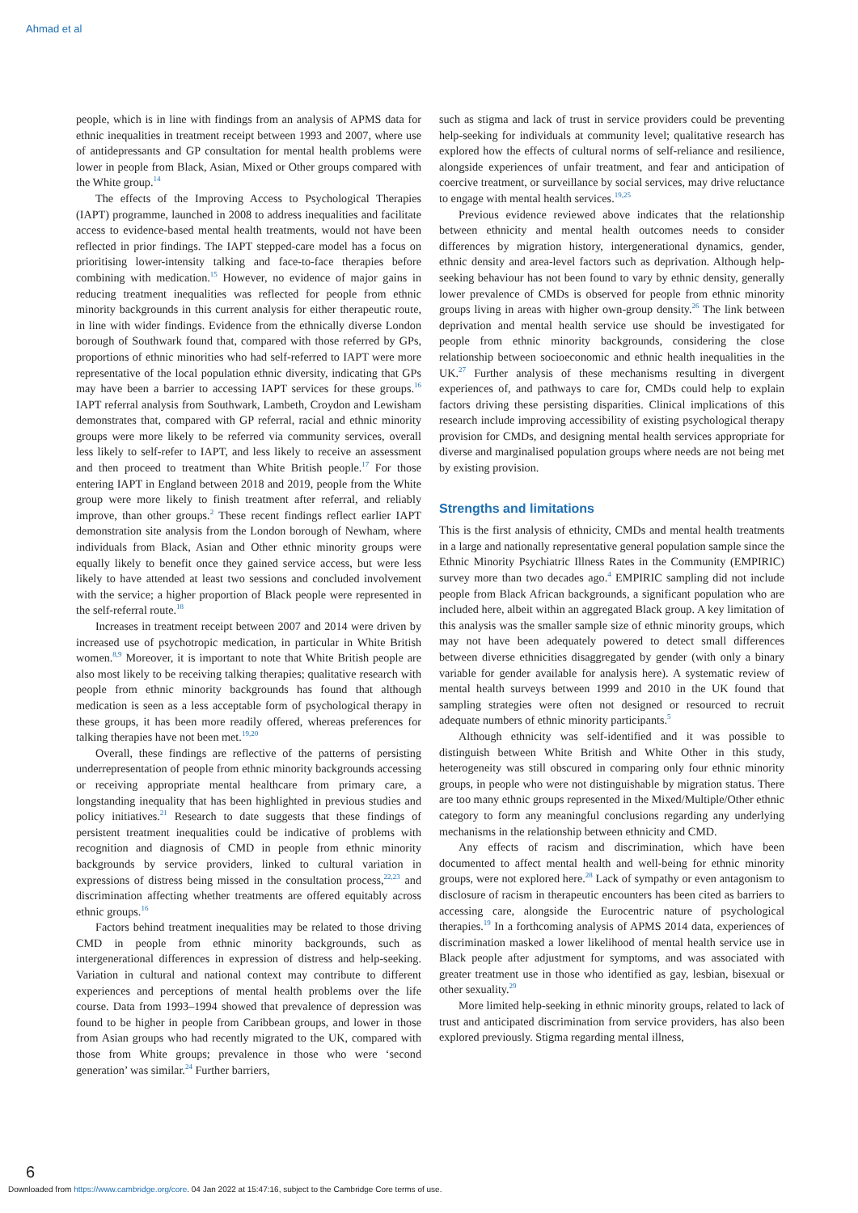Ahmad et al
people, which is in line with findings from an analysis of APMS data for ethnic inequalities in treatment receipt between 1993 and 2007, where use of antidepressants and GP consultation for mental health problems were lower in people from Black, Asian, Mixed or Other groups compared with the White group.<sup>14</sup>
The effects of the Improving Access to Psychological Therapies (IAPT) programme, launched in 2008 to address inequalities and facilitate access to evidence-based mental health treatments, would not have been reflected in prior findings. The IAPT stepped-care model has a focus on prioritising lower-intensity talking and face-to-face therapies before combining with medication.<sup>15</sup> However, no evidence of major gains in reducing treatment inequalities was reflected for people from ethnic minority backgrounds in this current analysis for either therapeutic route, in line with wider findings. Evidence from the ethnically diverse London borough of Southwark found that, compared with those referred by GPs, proportions of ethnic minorities who had self-referred to IAPT were more representative of the local population ethnic diversity, indicating that GPs may have been a barrier to accessing IAPT services for these groups.<sup>16</sup> IAPT referral analysis from Southwark, Lambeth, Croydon and Lewisham demonstrates that, compared with GP referral, racial and ethnic minority groups were more likely to be referred via community services, overall less likely to self-refer to IAPT, and less likely to receive an assessment and then proceed to treatment than White British people.<sup>17</sup> For those entering IAPT in England between 2018 and 2019, people from the White group were more likely to finish treatment after referral, and reliably improve, than other groups.<sup>2</sup> These recent findings reflect earlier IAPT demonstration site analysis from the London borough of Newham, where individuals from Black, Asian and Other ethnic minority groups were equally likely to benefit once they gained service access, but were less likely to have attended at least two sessions and concluded involvement with the service; a higher proportion of Black people were represented in the self-referral route.<sup>18</sup>
Increases in treatment receipt between 2007 and 2014 were driven by increased use of psychotropic medication, in particular in White British women.<sup>8,9</sup> Moreover, it is important to note that White British people are also most likely to be receiving talking therapies; qualitative research with people from ethnic minority backgrounds has found that although medication is seen as a less acceptable form of psychological therapy in these groups, it has been more readily offered, whereas preferences for talking therapies have not been met.<sup>19,20</sup>
Overall, these findings are reflective of the patterns of persisting underrepresentation of people from ethnic minority backgrounds accessing or receiving appropriate mental healthcare from primary care, a longstanding inequality that has been highlighted in previous studies and policy initiatives.<sup>21</sup> Research to date suggests that these findings of persistent treatment inequalities could be indicative of problems with recognition and diagnosis of CMD in people from ethnic minority backgrounds by service providers, linked to cultural variation in expressions of distress being missed in the consultation process,<sup>22,23</sup> and discrimination affecting whether treatments are offered equitably across ethnic groups.<sup>16</sup>
Factors behind treatment inequalities may be related to those driving CMD in people from ethnic minority backgrounds, such as intergenerational differences in expression of distress and help-seeking. Variation in cultural and national context may contribute to different experiences and perceptions of mental health problems over the life course. Data from 1993–1994 showed that prevalence of depression was found to be higher in people from Caribbean groups, and lower in those from Asian groups who had recently migrated to the UK, compared with those from White groups; prevalence in those who were ‘second generation’ was similar.<sup>24</sup> Further barriers,
such as stigma and lack of trust in service providers could be preventing help-seeking for individuals at community level; qualitative research has explored how the effects of cultural norms of self-reliance and resilience, alongside experiences of unfair treatment, and fear and anticipation of coercive treatment, or surveillance by social services, may drive reluctance to engage with mental health services.<sup>19,25</sup>
Previous evidence reviewed above indicates that the relationship between ethnicity and mental health outcomes needs to consider differences by migration history, intergenerational dynamics, gender, ethnic density and area-level factors such as deprivation. Although help-seeking behaviour has not been found to vary by ethnic density, generally lower prevalence of CMDs is observed for people from ethnic minority groups living in areas with higher own-group density.<sup>26</sup> The link between deprivation and mental health service use should be investigated for people from ethnic minority backgrounds, considering the close relationship between socioeconomic and ethnic health inequalities in the UK.<sup>27</sup> Further analysis of these mechanisms resulting in divergent experiences of, and pathways to care for, CMDs could help to explain factors driving these persisting disparities. Clinical implications of this research include improving accessibility of existing psychological therapy provision for CMDs, and designing mental health services appropriate for diverse and marginalised population groups where needs are not being met by existing provision.
Strengths and limitations
This is the first analysis of ethnicity, CMDs and mental health treatments in a large and nationally representative general population sample since the Ethnic Minority Psychiatric Illness Rates in the Community (EMPIRIC) survey more than two decades ago.<sup>4</sup> EMPIRIC sampling did not include people from Black African backgrounds, a significant population who are included here, albeit within an aggregated Black group. A key limitation of this analysis was the smaller sample size of ethnic minority groups, which may not have been adequately powered to detect small differences between diverse ethnicities disaggregated by gender (with only a binary variable for gender available for analysis here). A systematic review of mental health surveys between 1999 and 2010 in the UK found that sampling strategies were often not designed or resourced to recruit adequate numbers of ethnic minority participants.<sup>5</sup>
Although ethnicity was self-identified and it was possible to distinguish between White British and White Other in this study, heterogeneity was still obscured in comparing only four ethnic minority groups, in people who were not distinguishable by migration status. There are too many ethnic groups represented in the Mixed/Multiple/Other ethnic category to form any meaningful conclusions regarding any underlying mechanisms in the relationship between ethnicity and CMD.
Any effects of racism and discrimination, which have been documented to affect mental health and well-being for ethnic minority groups, were not explored here.<sup>28</sup> Lack of sympathy or even antagonism to disclosure of racism in therapeutic encounters has been cited as barriers to accessing care, alongside the Eurocentric nature of psychological therapies.<sup>19</sup> In a forthcoming analysis of APMS 2014 data, experiences of discrimination masked a lower likelihood of mental health service use in Black people after adjustment for symptoms, and was associated with greater treatment use in those who identified as gay, lesbian, bisexual or other sexuality.<sup>29</sup>
More limited help-seeking in ethnic minority groups, related to lack of trust and anticipated discrimination from service providers, has also been explored previously. Stigma regarding mental illness,
6
Downloaded from https://www.cambridge.org/core. 04 Jan 2022 at 15:47:16, subject to the Cambridge Core terms of use.